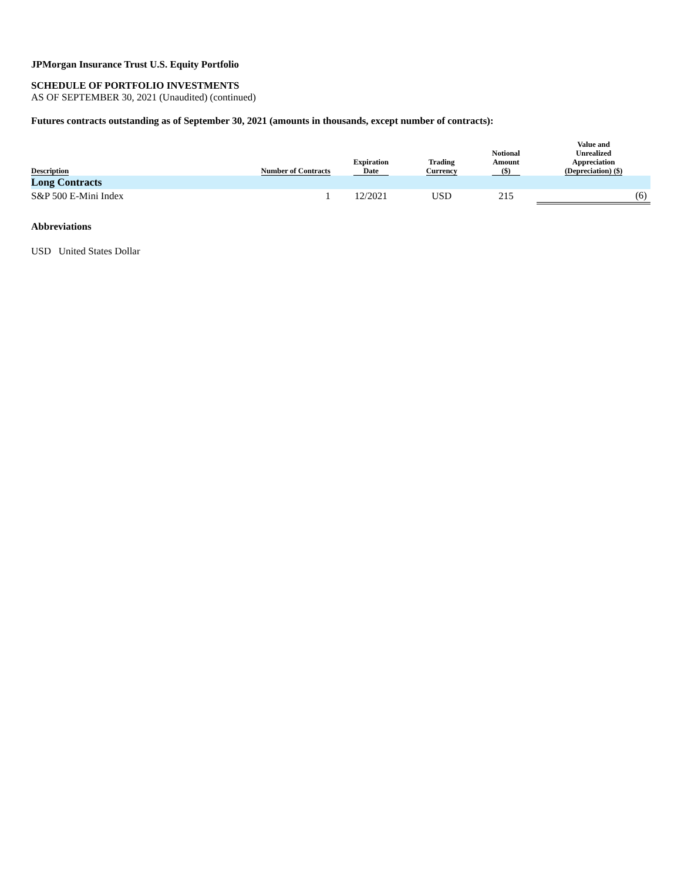JPMorgan Insurance Trust U.S. Equity Portfolio
SCHEDULE OF PORTFOLIO INVESTMENTS
AS OF SEPTEMBER 30, 2021 (Unaudited) (continued)
Futures contracts outstanding as of September 30, 2021 (amounts in thousands, except number of contracts):
| Description | Number of Contracts | Expiration Date | Trading Currency | Notional Amount ($) | Value and Unrealized Appreciation (Depreciation) ($) |
| --- | --- | --- | --- | --- | --- |
| Long Contracts | | | | | |
| S&P 500 E-Mini Index | 1 | 12/2021 | USD | 215 | (6) |
Abbreviations
USD United States Dollar